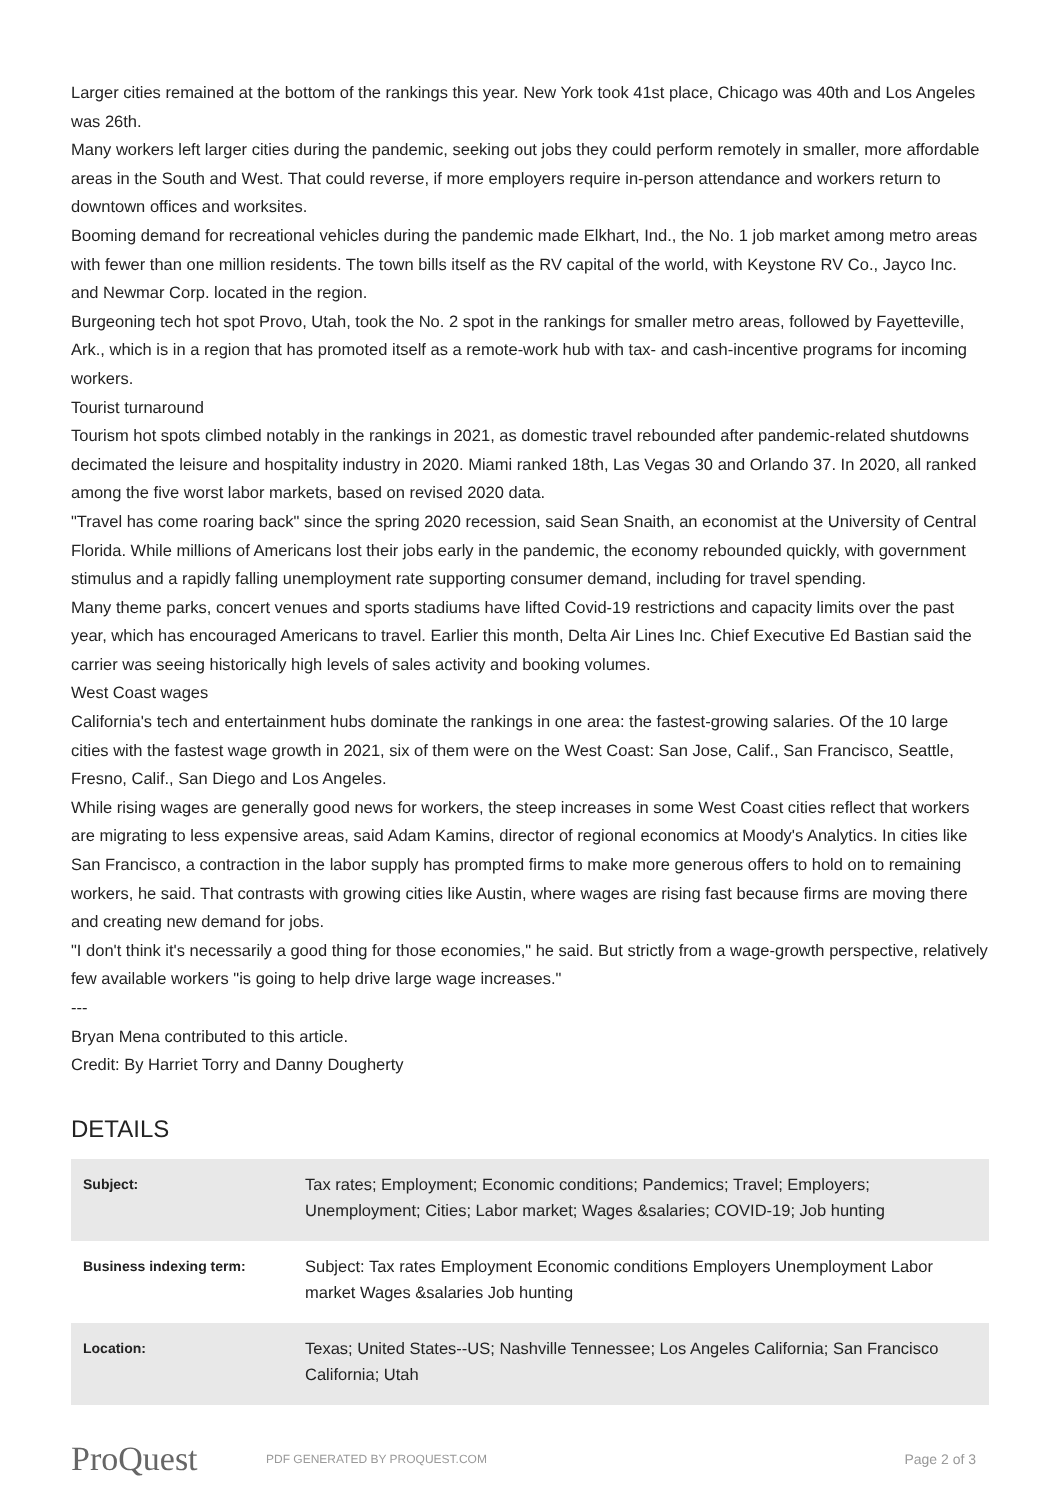Larger cities remained at the bottom of the rankings this year. New York took 41st place, Chicago was 40th and Los Angeles was 26th.
Many workers left larger cities during the pandemic, seeking out jobs they could perform remotely in smaller, more affordable areas in the South and West. That could reverse, if more employers require in-person attendance and workers return to downtown offices and worksites.
Booming demand for recreational vehicles during the pandemic made Elkhart, Ind., the No. 1 job market among metro areas with fewer than one million residents. The town bills itself as the RV capital of the world, with Keystone RV Co., Jayco Inc. and Newmar Corp. located in the region.
Burgeoning tech hot spot Provo, Utah, took the No. 2 spot in the rankings for smaller metro areas, followed by Fayetteville, Ark., which is in a region that has promoted itself as a remote-work hub with tax- and cash-incentive programs for incoming workers.
Tourist turnaround
Tourism hot spots climbed notably in the rankings in 2021, as domestic travel rebounded after pandemic-related shutdowns decimated the leisure and hospitality industry in 2020. Miami ranked 18th, Las Vegas 30 and Orlando 37. In 2020, all ranked among the five worst labor markets, based on revised 2020 data.
"Travel has come roaring back" since the spring 2020 recession, said Sean Snaith, an economist at the University of Central Florida. While millions of Americans lost their jobs early in the pandemic, the economy rebounded quickly, with government stimulus and a rapidly falling unemployment rate supporting consumer demand, including for travel spending.
Many theme parks, concert venues and sports stadiums have lifted Covid-19 restrictions and capacity limits over the past year, which has encouraged Americans to travel. Earlier this month, Delta Air Lines Inc. Chief Executive Ed Bastian said the carrier was seeing historically high levels of sales activity and booking volumes.
West Coast wages
California's tech and entertainment hubs dominate the rankings in one area: the fastest-growing salaries. Of the 10 large cities with the fastest wage growth in 2021, six of them were on the West Coast: San Jose, Calif., San Francisco, Seattle, Fresno, Calif., San Diego and Los Angeles.
While rising wages are generally good news for workers, the steep increases in some West Coast cities reflect that workers are migrating to less expensive areas, said Adam Kamins, director of regional economics at Moody's Analytics. In cities like San Francisco, a contraction in the labor supply has prompted firms to make more generous offers to hold on to remaining workers, he said. That contrasts with growing cities like Austin, where wages are rising fast because firms are moving there and creating new demand for jobs.
"I don't think it's necessarily a good thing for those economies," he said. But strictly from a wage-growth perspective, relatively few available workers "is going to help drive large wage increases."
---
Bryan Mena contributed to this article.
Credit: By Harriet Torry and Danny Dougherty
DETAILS
| Subject: | Tax rates; Employment; Economic conditions; Pandemics; Travel; Employers; Unemployment; Cities; Labor market; Wages &salaries; COVID-19; Job hunting |
| Business indexing term: | Subject: Tax rates Employment Economic conditions Employers Unemployment Labor market Wages &salaries Job hunting |
| Location: | Texas; United States--US; Nashville Tennessee; Los Angeles California; San Francisco California; Utah |
ProQuest
PDF GENERATED BY PROQUEST.COM
Page 2 of 3